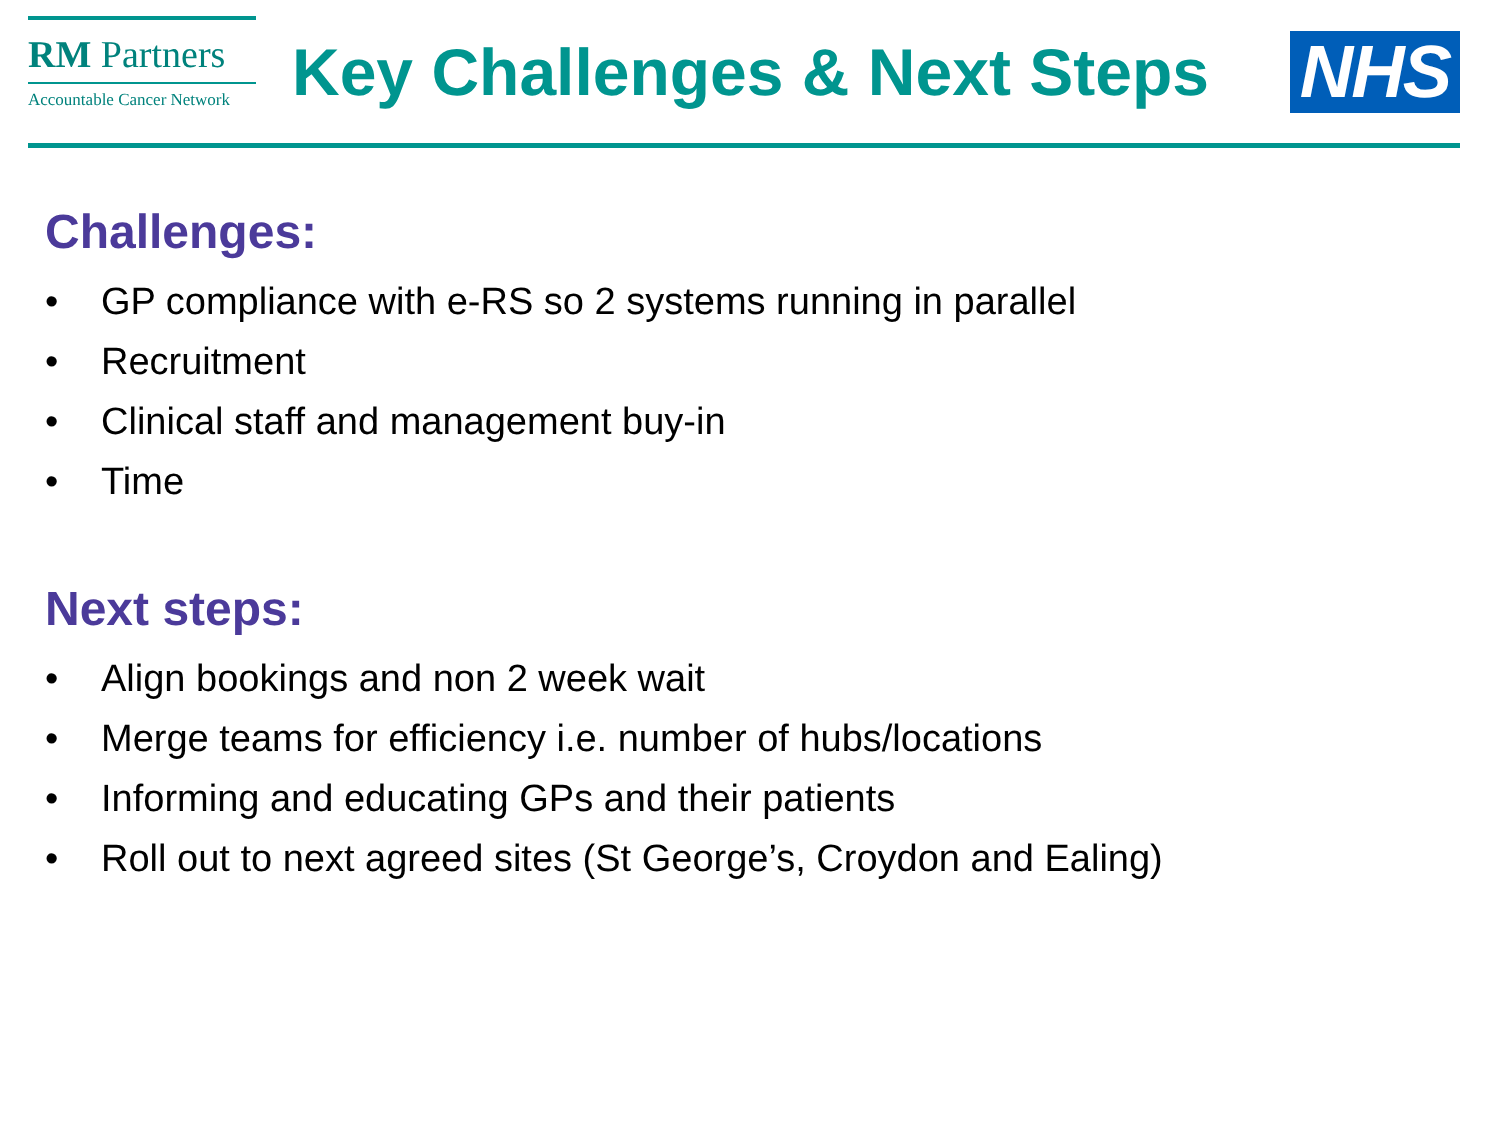RM Partners
Accountable Cancer Network
Key Challenges & Next Steps
NHS
Challenges:
• GP compliance with e-RS so 2 systems running in parallel
• Recruitment
• Clinical staff and management buy-in
• Time
Next steps:
• Align bookings and non 2 week wait
• Merge teams for efficiency i.e. number of hubs/locations
• Informing and educating GPs and their patients
• Roll out to next agreed sites (St George’s, Croydon and Ealing)